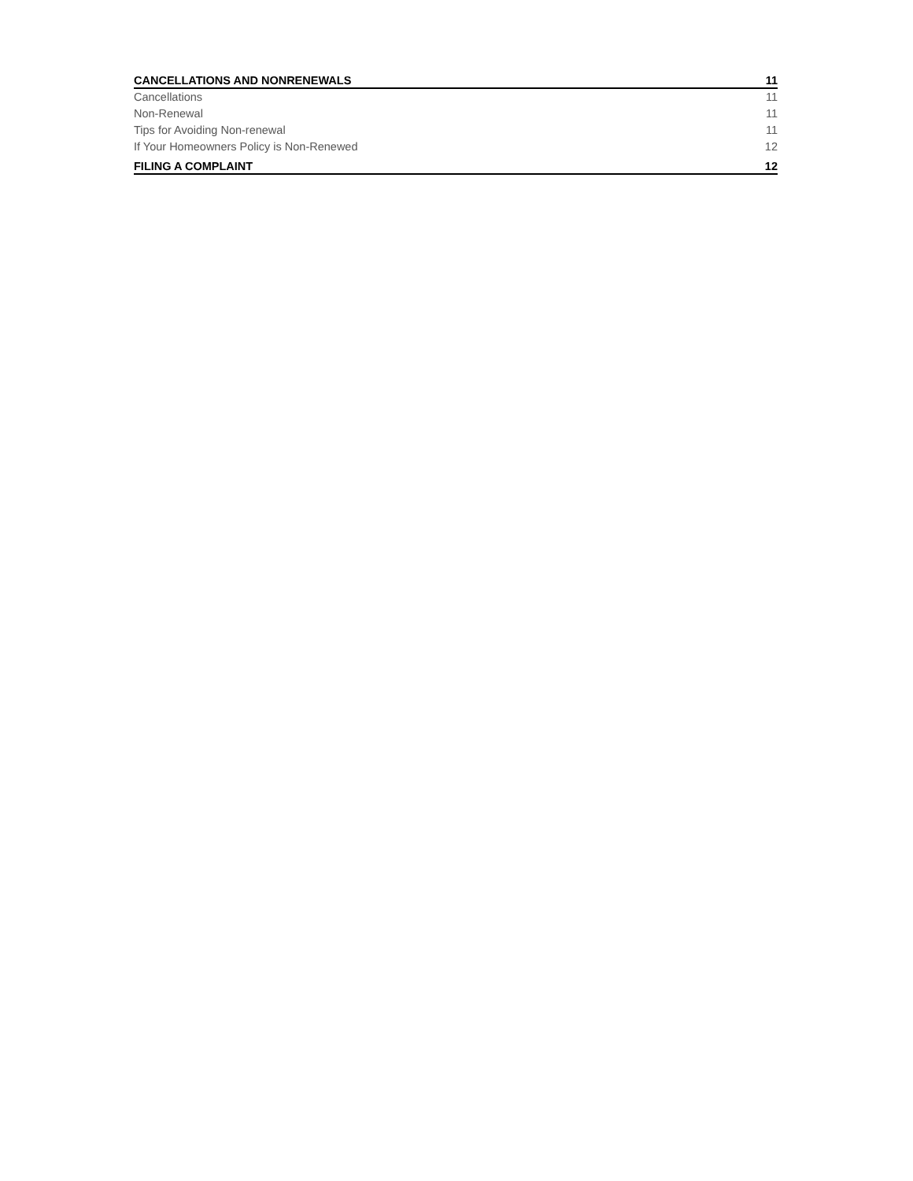CANCELLATIONS AND NONRENEWALS 11
Cancellations 11
Non-Renewal 11
Tips for Avoiding Non-renewal 11
If Your Homeowners Policy is Non-Renewed 12
FILING A COMPLAINT 12